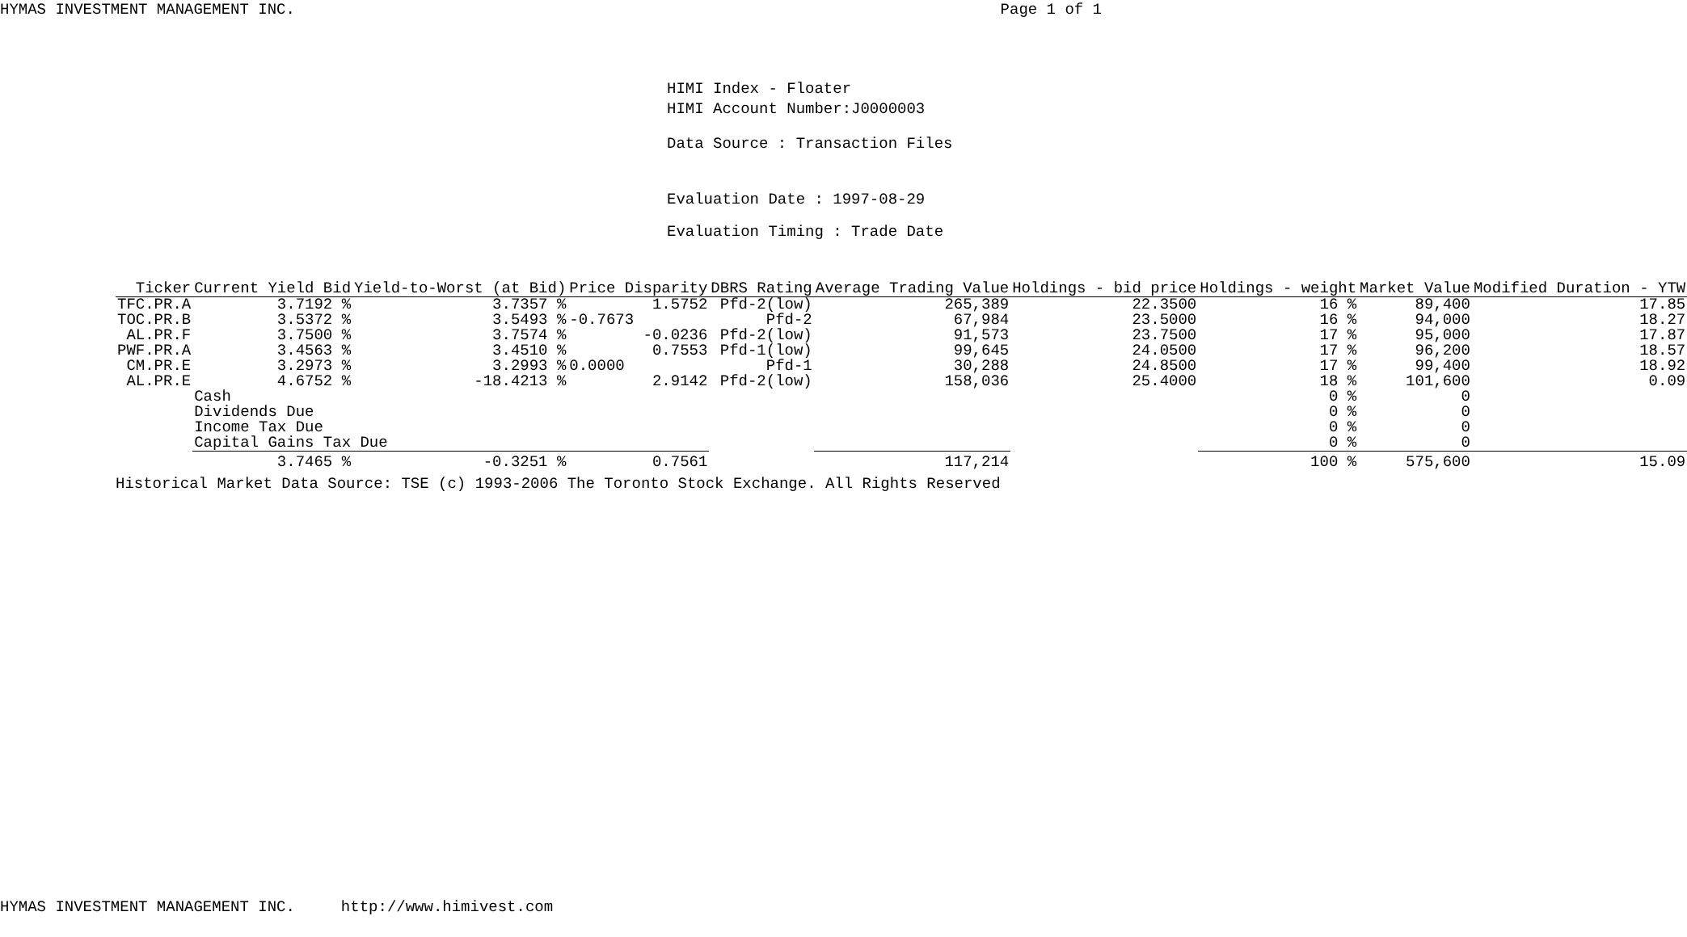HYMAS INVESTMENT MANAGEMENT INC. Page 1 of 1
HIMI Index - Floater
HIMI Account Number:J0000003
Data Source : Transaction Files
Evaluation Date : 1997-08-29
Evaluation Timing : Trade Date
| Ticker | Current Yield Bid | Yield-to-Worst (at Bid) | Price Disparity | DBRS Rating | Average Trading Value | Holdings - bid price | Holdings - weight | Market Value | Modified Duration - YTW |
| --- | --- | --- | --- | --- | --- | --- | --- | --- | --- |
| TFC.PR.A | 3.7192 % | 3.7357 % | 1.5752 | Pfd-2(low) | 265,389 | 22.3500 | 16 % | 89,400 | 17.85 |
| TOC.PR.B | 3.5372 % | 3.5493 % | -0.7673 | Pfd-2 | 67,984 | 23.5000 | 16 % | 94,000 | 18.27 |
| AL.PR.F | 3.7500 % | 3.7574 % | -0.0236 | Pfd-2(low) | 91,573 | 23.7500 | 17 % | 95,000 | 17.87 |
| PWF.PR.A | 3.4563 % | 3.4510 % | 0.7553 | Pfd-1(low) | 99,645 | 24.0500 | 17 % | 96,200 | 18.57 |
| CM.PR.E | 3.2973 % | 3.2993 % | 0.0000 | Pfd-1 | 30,288 | 24.8500 | 17 % | 99,400 | 18.92 |
| AL.PR.E | 4.6752 % | -18.4213 % | 2.9142 | Pfd-2(low) | 158,036 | 25.4000 | 18 % | 101,600 | 0.09 |
| | Cash | | | | | | 0 % | 0 | |
| | Dividends Due | | | | | | 0 % | 0 | |
| | Income Tax Due | | | | | | 0 % | 0 | |
| | Capital Gains Tax Due | | | | | | 0 % | 0 | |
| | 3.7465 % | -0.3251 % | 0.7561 | | 117,214 | | 100 % | 575,600 | 15.09 |
Historical Market Data Source: TSE (c) 1993-2006 The Toronto Stock Exchange. All Rights Reserved
HYMAS INVESTMENT MANAGEMENT INC. http://www.himivest.com